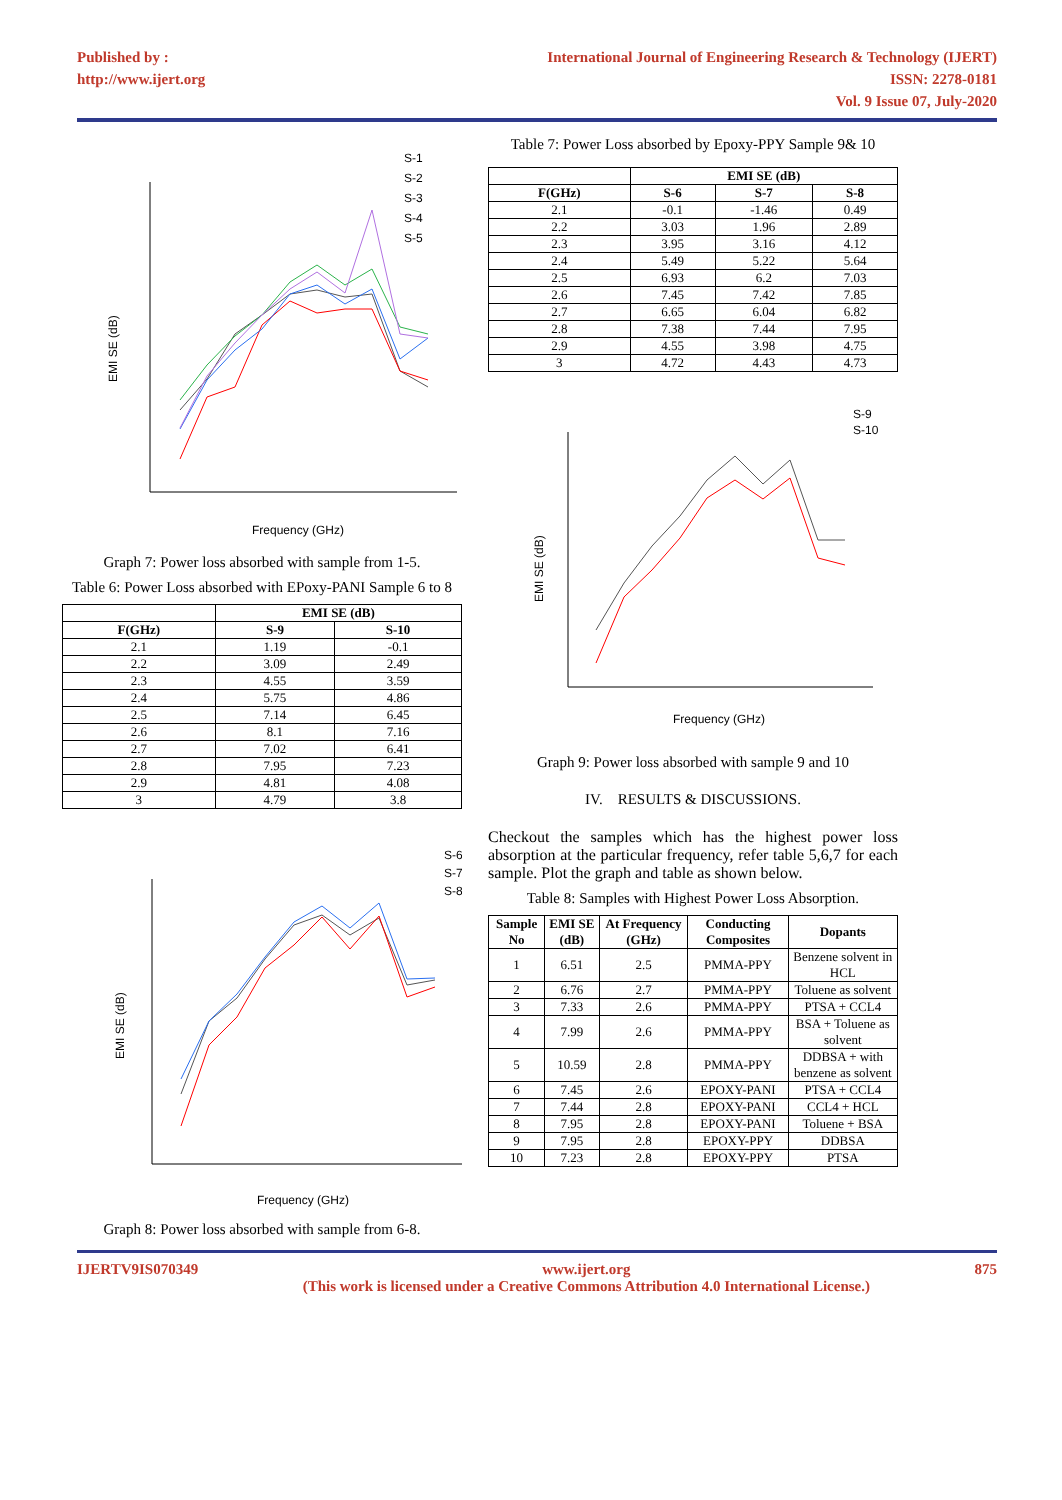Published by :
http://www.ijert.org
International Journal of Engineering Research & Technology (IJERT)
ISSN: 2278-0181
Vol. 9 Issue 07, July-2020
EMI SE (dB)
Frequency (GHz)
S-1
S-2
S-3
S-4
S-5
Graph 7: Power loss absorbed with sample from 1-5.
Table 6: Power Loss absorbed with EPoxy-PANI Sample 6 to 8
| | EMI SE (dB) | |
| --- | --- | --- |
| F(GHz) | S-9 | S-10 |
| 2.1 | 1.19 | -0.1 |
| 2.2 | 3.09 | 2.49 |
| 2.3 | 4.55 | 3.59 |
| 2.4 | 5.75 | 4.86 |
| 2.5 | 7.14 | 6.45 |
| 2.6 | 8.1 | 7.16 |
| 2.7 | 7.02 | 6.41 |
| 2.8 | 7.95 | 7.23 |
| 2.9 | 4.81 | 4.08 |
| 3 | 4.79 | 3.8 |
EMI SE (dB)
Frequency (GHz)
S-6
S-7
S-8
Graph 8: Power loss absorbed with sample from 6-8.
Table 7: Power Loss absorbed by Epoxy-PPY Sample 9& 10
| | EMI SE (dB) | | |
| --- | --- | --- | --- |
| F(GHz) | S-6 | S-7 | S-8 |
| 2.1 | -0.1 | -1.46 | 0.49 |
| 2.2 | 3.03 | 1.96 | 2.89 |
| 2.3 | 3.95 | 3.16 | 4.12 |
| 2.4 | 5.49 | 5.22 | 5.64 |
| 2.5 | 6.93 | 6.2 | 7.03 |
| 2.6 | 7.45 | 7.42 | 7.85 |
| 2.7 | 6.65 | 6.04 | 6.82 |
| 2.8 | 7.38 | 7.44 | 7.95 |
| 2.9 | 4.55 | 3.98 | 4.75 |
| 3 | 4.72 | 4.43 | 4.73 |
EMI SE (dB)
Frequency (GHz)
S-9
S-10
Graph 9: Power loss absorbed with sample 9 and 10
IV. RESULTS & DISCUSSIONS.
Checkout the samples which has the highest power loss absorption at the particular frequency, refer table 5,6,7 for each sample. Plot the graph and table as shown below.
Table 8: Samples with Highest Power Loss Absorption.
| Sample No | EMI SE (dB) | At Frequency (GHz) | Conducting Composites | Dopants |
| --- | --- | --- | --- | --- |
| 1 | 6.51 | 2.5 | PMMA-PPY | Benzene solvent in HCL |
| 2 | 6.76 | 2.7 | PMMA-PPY | Toluene as solvent |
| 3 | 7.33 | 2.6 | PMMA-PPY | PTSA + CCL4 |
| 4 | 7.99 | 2.6 | PMMA-PPY | BSA + Toluene as solvent |
| 5 | 10.59 | 2.8 | PMMA-PPY | DDBSA + with benzene as solvent |
| 6 | 7.45 | 2.6 | EPOXY-PANI | PTSA + CCL4 |
| 7 | 7.44 | 2.8 | EPOXY-PANI | CCL4 + HCL |
| 8 | 7.95 | 2.8 | EPOXY-PANI | Toluene + BSA |
| 9 | 7.95 | 2.8 | EPOXY-PPY | DDBSA |
| 10 | 7.23 | 2.8 | EPOXY-PPY | PTSA |
IJERTV9IS070349 www.ijert.org
(This work is licensed under a Creative Commons Attribution 4.0 International License.) 875